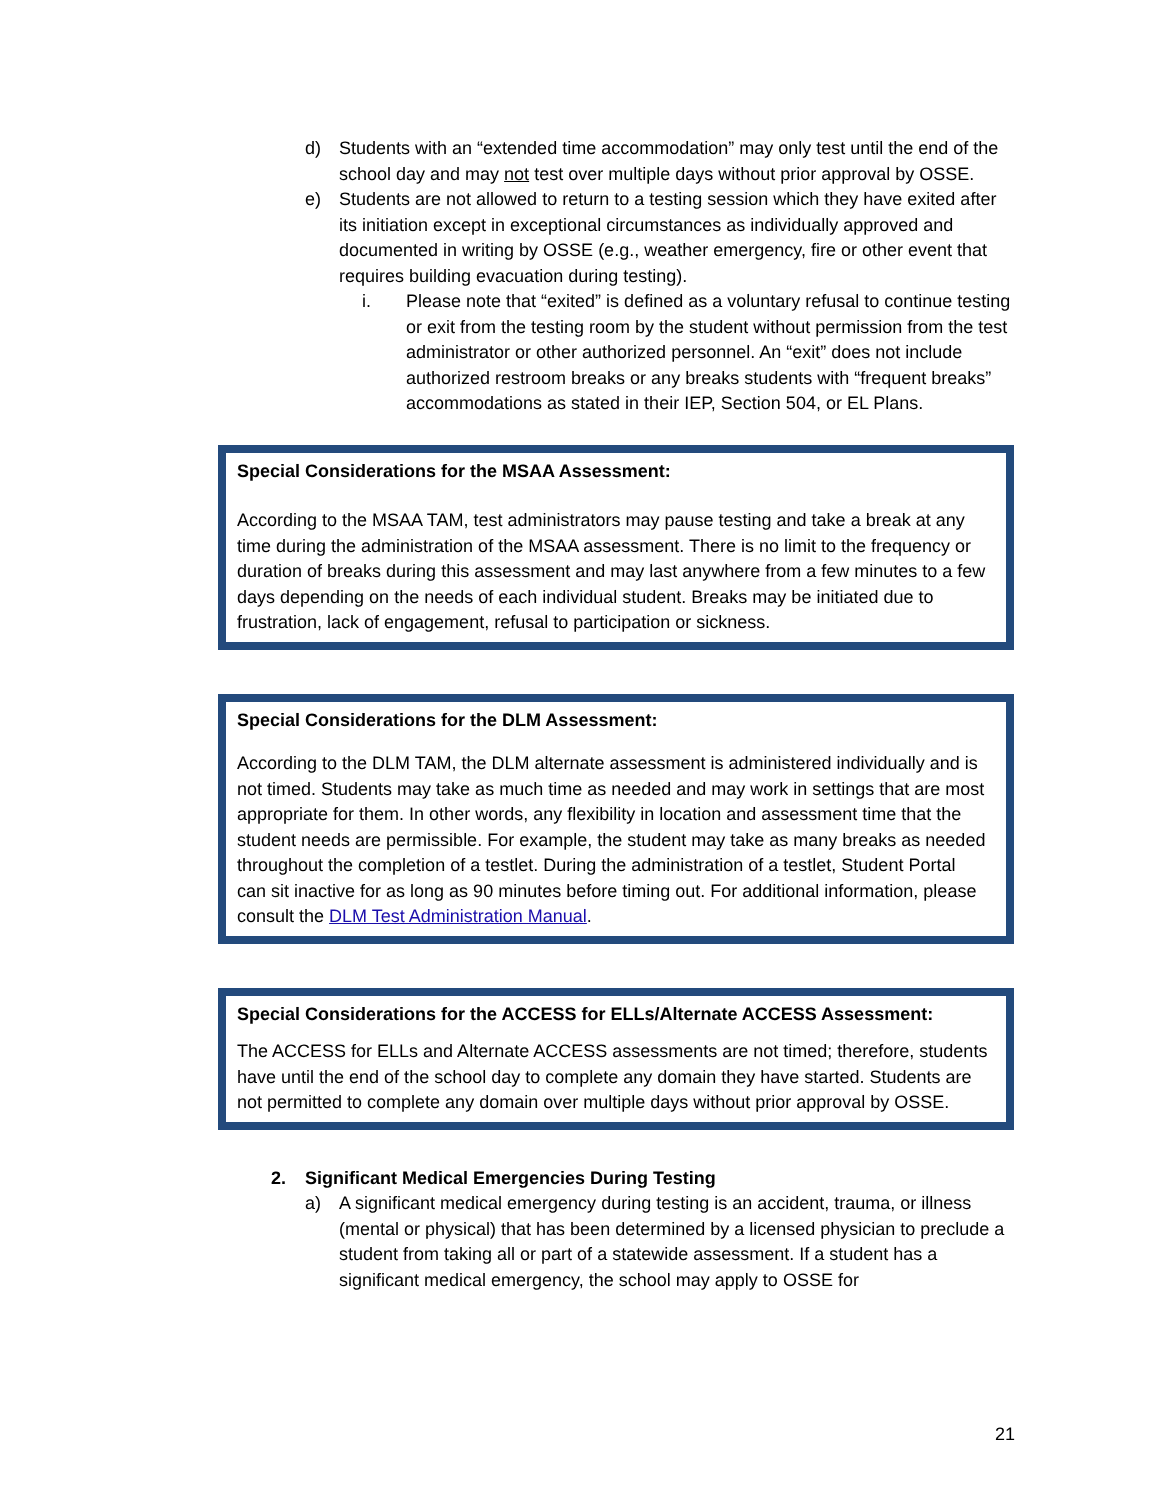d) Students with an “extended time accommodation” may only test until the end of the school day and may not test over multiple days without prior approval by OSSE.
e) Students are not allowed to return to a testing session which they have exited after its initiation except in exceptional circumstances as individually approved and documented in writing by OSSE (e.g., weather emergency, fire or other event that requires building evacuation during testing).
i. Please note that “exited” is defined as a voluntary refusal to continue testing or exit from the testing room by the student without permission from the test administrator or other authorized personnel. An “exit” does not include authorized restroom breaks or any breaks students with “frequent breaks” accommodations as stated in their IEP, Section 504, or EL Plans.
Special Considerations for the MSAA Assessment:
According to the MSAA TAM, test administrators may pause testing and take a break at any time during the administration of the MSAA assessment. There is no limit to the frequency or duration of breaks during this assessment and may last anywhere from a few minutes to a few days depending on the needs of each individual student. Breaks may be initiated due to frustration, lack of engagement, refusal to participation or sickness.
Special Considerations for the DLM Assessment:
According to the DLM TAM, the DLM alternate assessment is administered individually and is not timed. Students may take as much time as needed and may work in settings that are most appropriate for them. In other words, any flexibility in location and assessment time that the student needs are permissible. For example, the student may take as many breaks as needed throughout the completion of a testlet. During the administration of a testlet, Student Portal can sit inactive for as long as 90 minutes before timing out. For additional information, please consult the DLM Test Administration Manual.
Special Considerations for the ACCESS for ELLs/Alternate ACCESS Assessment:
The ACCESS for ELLs and Alternate ACCESS assessments are not timed; therefore, students have until the end of the school day to complete any domain they have started. Students are not permitted to complete any domain over multiple days without prior approval by OSSE.
2. Significant Medical Emergencies During Testing
a) A significant medical emergency during testing is an accident, trauma, or illness (mental or physical) that has been determined by a licensed physician to preclude a student from taking all or part of a statewide assessment. If a student has a significant medical emergency, the school may apply to OSSE for
21